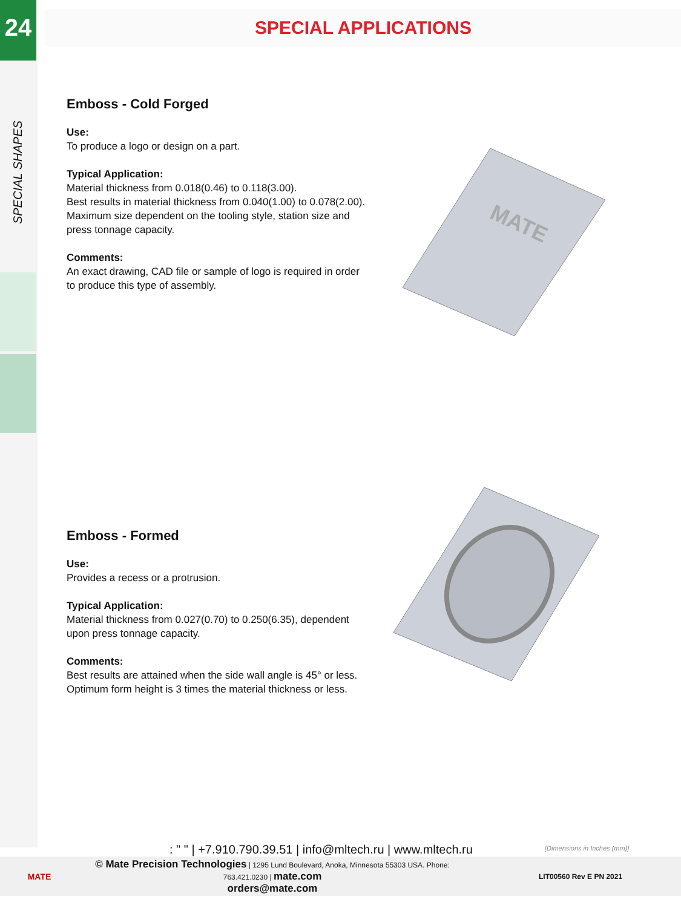24 SPECIAL APPLICATIONS
SPECIAL SHAPES
Emboss - Cold Forged
Use:
To produce a logo or design on a part.
Typical Application:
Material thickness from 0.018(0.46) to 0.118(3.00).
Best results in material thickness from 0.040(1.00) to 0.078(2.00).
Maximum size dependent on the tooling style, station size and press tonnage capacity.
Comments:
An exact drawing, CAD file or sample of logo is required in order to produce this type of assembly.
Emboss - Formed
Use:
Provides a recess or a protrusion.
Typical Application:
Material thickness from 0.027(0.70) to 0.250(6.35), dependent upon press tonnage capacity.
Comments:
Best results are attained when the side wall angle is 45° or less.
Optimum form height is 3 times the material thickness or less.
MATE
: " " | +7.910.790.39.51 | info@mltech.ru | www.mltech.ru
[Dimensions in Inches (mm)]
MATE
© Mate Precision Technologies | 1295 Lund Boulevard, Anoka, Minnesota 55303 USA. Phone: 763.421.0230 | mate.com
orders@mate.com
LIT00560 Rev E PN 2021